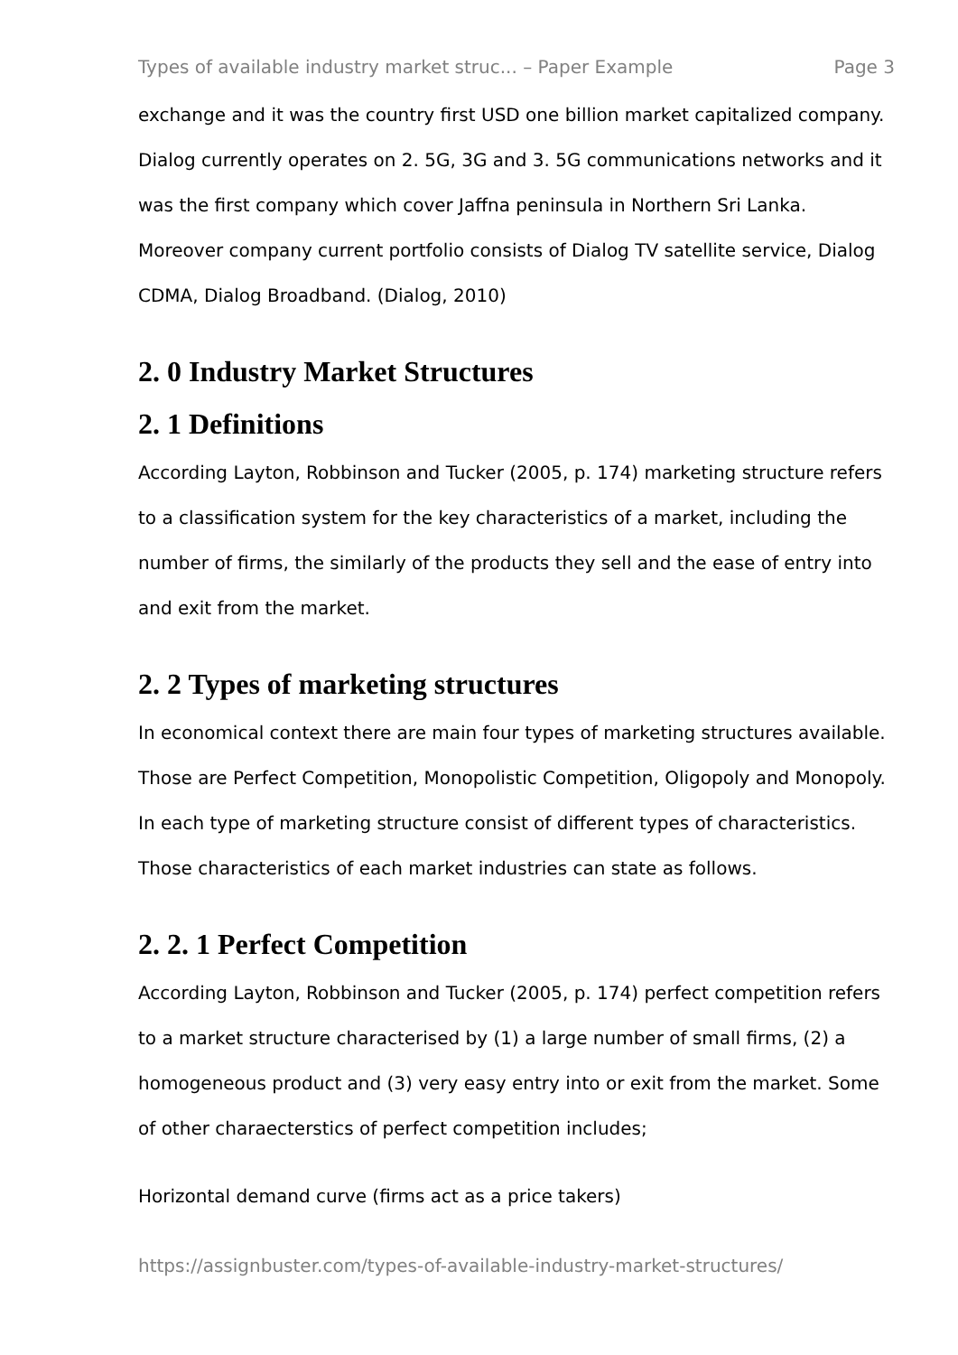Types of available industry market struc... – Paper Example Page 3
exchange and it was the country first USD one billion market capitalized company. Dialog currently operates on 2. 5G, 3G and 3. 5G communications networks and it was the first company which cover Jaffna peninsula in Northern Sri Lanka. Moreover company current portfolio consists of Dialog TV satellite service, Dialog CDMA, Dialog Broadband. (Dialog, 2010)
2. 0 Industry Market Structures
2. 1 Definitions
According Layton, Robbinson and Tucker (2005, p. 174) marketing structure refers to a classification system for the key characteristics of a market, including the number of firms, the similarly of the products they sell and the ease of entry into and exit from the market.
2. 2 Types of marketing structures
In economical context there are main four types of marketing structures available. Those are Perfect Competition, Monopolistic Competition, Oligopoly and Monopoly. In each type of marketing structure consist of different types of characteristics. Those characteristics of each market industries can state as follows.
2. 2. 1 Perfect Competition
According Layton, Robbinson and Tucker (2005, p. 174) perfect competition refers to a market structure characterised by (1) a large number of small firms, (2) a homogeneous product and (3) very easy entry into or exit from the market. Some of other charaecterstics of perfect competition includes;
Horizontal demand curve (firms act as a price takers)
https://assignbuster.com/types-of-available-industry-market-structures/